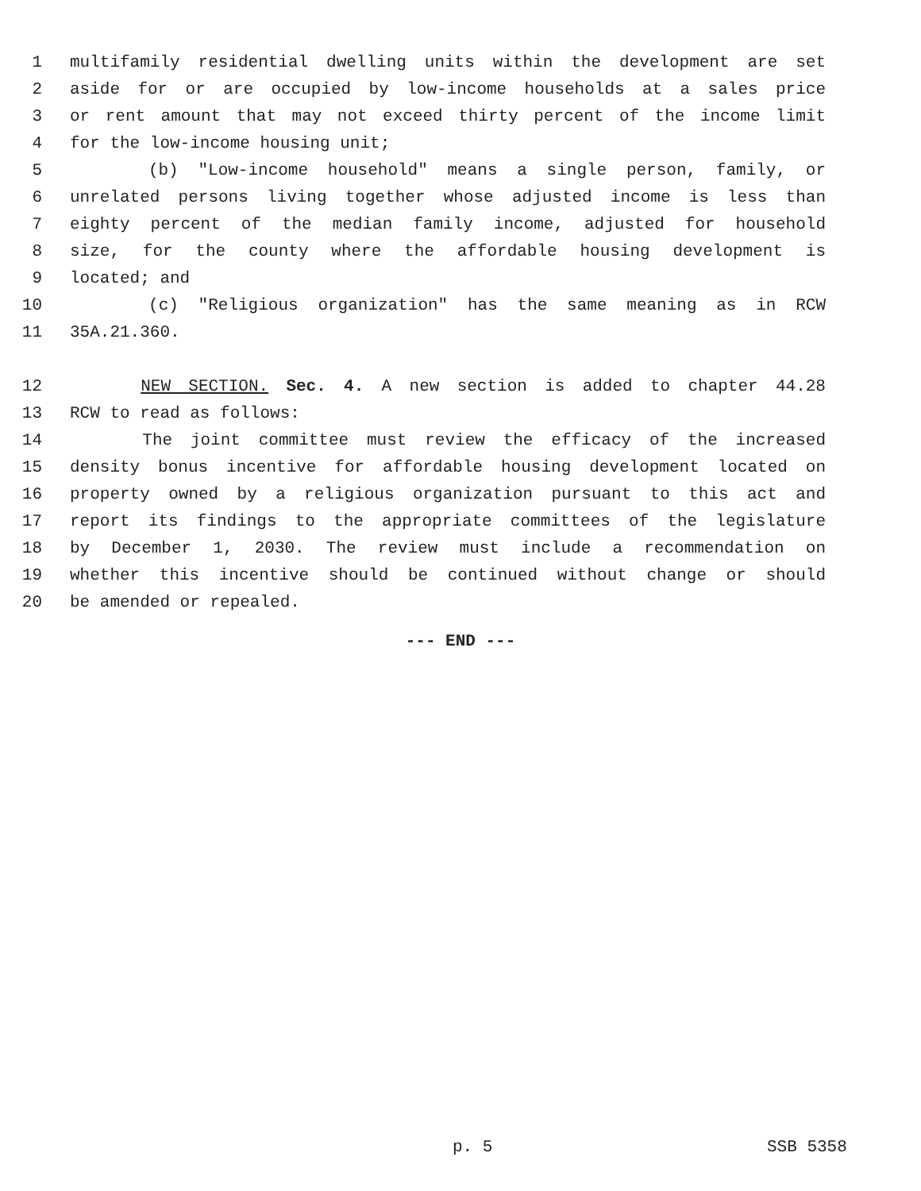1 multifamily residential dwelling units within the development are set
2 aside for or are occupied by low-income households at a sales price
3 or rent amount that may not exceed thirty percent of the income limit
4 for the low-income housing unit;
5 (b) "Low-income household" means a single person, family, or
6 unrelated persons living together whose adjusted income is less than
7 eighty percent of the median family income, adjusted for household
8 size, for the county where the affordable housing development is
9 located; and
10 (c) "Religious organization" has the same meaning as in RCW
11 35A.21.360.
12 NEW SECTION. Sec. 4. A new section is added to chapter 44.28
13 RCW to read as follows:
14 The joint committee must review the efficacy of the increased
15 density bonus incentive for affordable housing development located on
16 property owned by a religious organization pursuant to this act and
17 report its findings to the appropriate committees of the legislature
18 by December 1, 2030. The review must include a recommendation on
19 whether this incentive should be continued without change or should
20 be amended or repealed.
--- END ---
p. 5 SSB 5358